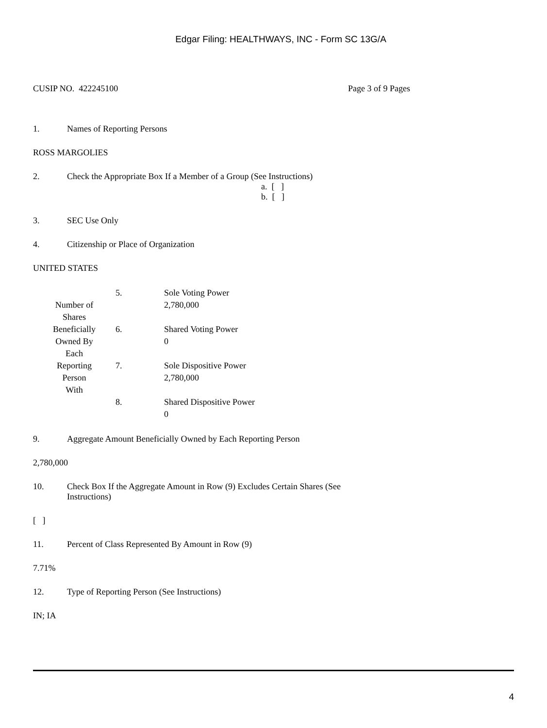Edgar Filing: HEALTHWAYS, INC - Form SC 13G/A
CUSIP NO. 422245100 Page 3 of 9 Pages
1. Names of Reporting Persons
ROSS MARGOLIES
2. Check the Appropriate Box If a Member of a Group (See Instructions)
a. [ ]
b. [ ]
3. SEC Use Only
4. Citizenship or Place of Organization
UNITED STATES
| Number of Shares Beneficially Owned By Each Reporting Person With | 5. | Sole Voting Power 2,780,000 |
| | 6. | Shared Voting Power 0 |
| | 7. | Sole Dispositive Power 2,780,000 |
| | 8. | Shared Dispositive Power 0 |
9. Aggregate Amount Beneficially Owned by Each Reporting Person
2,780,000
10. Check Box If the Aggregate Amount in Row (9) Excludes Certain Shares (See
Instructions)
[ ]
11. Percent of Class Represented By Amount in Row (9)
7.71%
12. Type of Reporting Person (See Instructions)
IN; IA
4